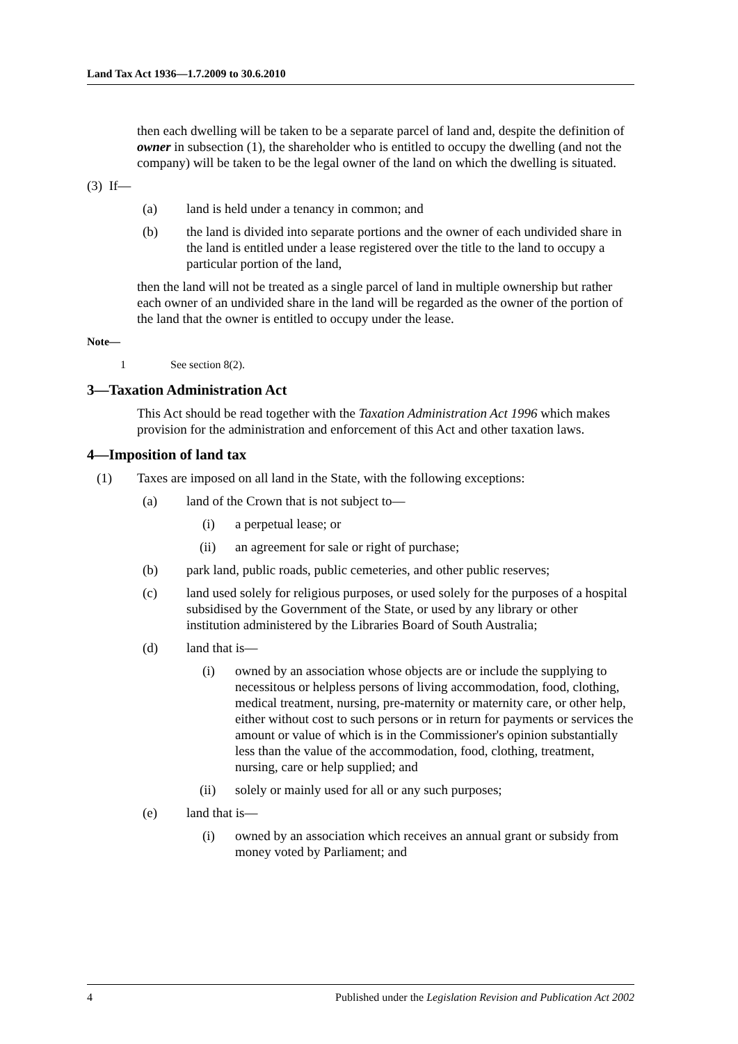Land Tax Act 1936—1.7.2009 to 30.6.2010
then each dwelling will be taken to be a separate parcel of land and, despite the definition of owner in subsection (1), the shareholder who is entitled to occupy the dwelling (and not the company) will be taken to be the legal owner of the land on which the dwelling is situated.
(3) If—
(a) land is held under a tenancy in common; and
(b) the land is divided into separate portions and the owner of each undivided share in the land is entitled under a lease registered over the title to the land to occupy a particular portion of the land,
then the land will not be treated as a single parcel of land in multiple ownership but rather each owner of an undivided share in the land will be regarded as the owner of the portion of the land that the owner is entitled to occupy under the lease.
Note—
1 See section 8(2).
3—Taxation Administration Act
This Act should be read together with the Taxation Administration Act 1996 which makes provision for the administration and enforcement of this Act and other taxation laws.
4—Imposition of land tax
(1) Taxes are imposed on all land in the State, with the following exceptions:
(a) land of the Crown that is not subject to—
(i) a perpetual lease; or
(ii) an agreement for sale or right of purchase;
(b) park land, public roads, public cemeteries, and other public reserves;
(c) land used solely for religious purposes, or used solely for the purposes of a hospital subsidised by the Government of the State, or used by any library or other institution administered by the Libraries Board of South Australia;
(d) land that is—
(i) owned by an association whose objects are or include the supplying to necessitous or helpless persons of living accommodation, food, clothing, medical treatment, nursing, pre-maternity or maternity care, or other help, either without cost to such persons or in return for payments or services the amount or value of which is in the Commissioner's opinion substantially less than the value of the accommodation, food, clothing, treatment, nursing, care or help supplied; and
(ii) solely or mainly used for all or any such purposes;
(e) land that is—
(i) owned by an association which receives an annual grant or subsidy from money voted by Parliament; and
4 Published under the Legislation Revision and Publication Act 2002